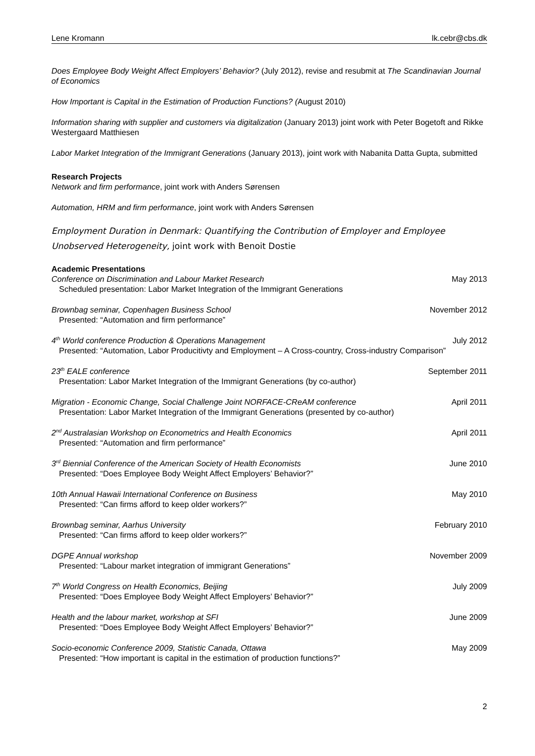Lene Kromann lk.cebr@cbs.dk
Does Employee Body Weight Affect Employers’ Behavior? (July 2012), revise and resubmit at The Scandinavian Journal of Economics
How Important is Capital in the Estimation of Production Functions? (August 2010)
Information sharing with supplier and customers via digitalization (January 2013) joint work with Peter Bogetoft and Rikke Westergaard Matthiesen
Labor Market Integration of the Immigrant Generations (January 2013), joint work with Nabanita Datta Gupta, submitted
Research Projects
Network and firm performance, joint work with Anders Sørensen
Automation, HRM and firm performance, joint work with Anders Sørensen
Employment Duration in Denmark: Quantifying the Contribution of Employer and Employee Unobserved Heterogeneity, joint work with Benoit Dostie
Academic Presentations
Conference on Discrimination and Labour Market Research May 2013
Scheduled presentation: Labor Market Integration of the Immigrant Generations
Brownbag seminar, Copenhagen Business School November 2012
Presented: “Automation and firm performance”
4<sup>th</sup> World conference Production & Operations Management July 2012
Presented: “Automation, Labor Producitivty and Employment – A Cross-country, Cross-industry Comparison”
23<sup>th</sup> EALE conference September 2011
Presentation: Labor Market Integration of the Immigrant Generations (by co-author)
Migration - Economic Change, Social Challenge Joint NORFACE-CReAM conference April 2011
Presentation: Labor Market Integration of the Immigrant Generations (presented by co-author)
2<sup>nd</sup> Australasian Workshop on Econometrics and Health Economics April 2011
Presented: “Automation and firm performance”
3<sup>rd</sup> Biennial Conference of the American Society of Health Economists June 2010
Presented: “Does Employee Body Weight Affect Employers’ Behavior?”
10th Annual Hawaii International Conference on Business May 2010
Presented: “Can firms afford to keep older workers?”
Brownbag seminar, Aarhus University February 2010
Presented: “Can firms afford to keep older workers?”
DGPE Annual workshop November 2009
Presented: “Labour market integration of immigrant Generations”
7<sup>th</sup> World Congress on Health Economics, Beijing July 2009
Presented: “Does Employee Body Weight Affect Employers’ Behavior?”
Health and the labour market, workshop at SFI June 2009
Presented: “Does Employee Body Weight Affect Employers’ Behavior?”
Socio-economic Conference 2009, Statistic Canada, Ottawa May 2009
Presented: “How important is capital in the estimation of production functions?”
2